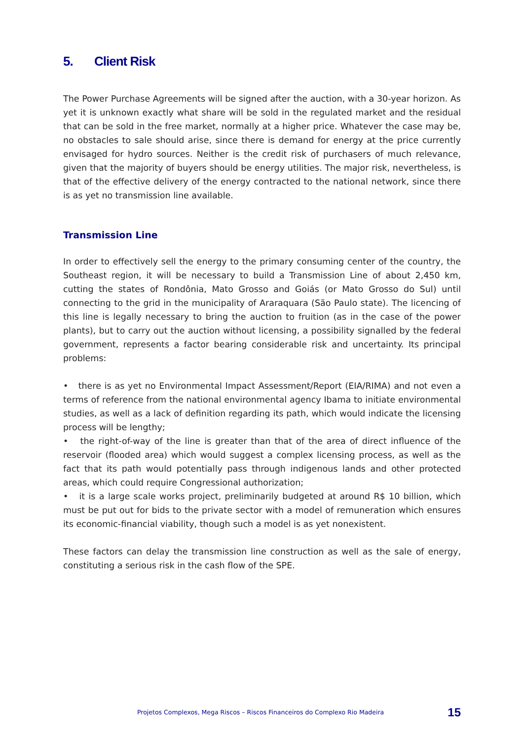5. Client Risk
The Power Purchase Agreements will be signed after the auction, with a 30-year horizon. As yet it is unknown exactly what share will be sold in the regulated market and the residual that can be sold in the free market, normally at a higher price. Whatever the case may be, no obstacles to sale should arise, since there is demand for energy at the price currently envisaged for hydro sources. Neither is the credit risk of purchasers of much relevance, given that the majority of buyers should be energy utilities. The major risk, nevertheless, is that of the effective delivery of the energy contracted to the national network, since there is as yet no transmission line available.
Transmission Line
In order to effectively sell the energy to the primary consuming center of the country, the Southeast region, it will be necessary to build a Transmission Line of about 2,450 km, cutting the states of Rondônia, Mato Grosso and Goiás (or Mato Grosso do Sul) until connecting to the grid in the municipality of Araraquara (São Paulo state). The licencing of this line is legally necessary to bring the auction to fruition (as in the case of the power plants), but to carry out the auction without licensing, a possibility signalled by the federal government, represents a factor bearing considerable risk and uncertainty. Its principal problems:
• there is as yet no Environmental Impact Assessment/Report (EIA/RIMA) and not even a terms of reference from the national environmental agency Ibama to initiate environmental studies, as well as a lack of definition regarding its path, which would indicate the licensing process will be lengthy;
• the right-of-way of the line is greater than that of the area of direct influence of the reservoir (flooded area) which would suggest a complex licensing process, as well as the fact that its path would potentially pass through indigenous lands and other protected areas, which could require Congressional authorization;
• it is a large scale works project, preliminarily budgeted at around R$ 10 billion, which must be put out for bids to the private sector with a model of remuneration which ensures its economic-financial viability, though such a model is as yet nonexistent.
These factors can delay the transmission line construction as well as the sale of energy, constituting a serious risk in the cash flow of the SPE.
Projetos Complexos, Mega Riscos – Riscos Financeiros do Complexo Rio Madeira 15